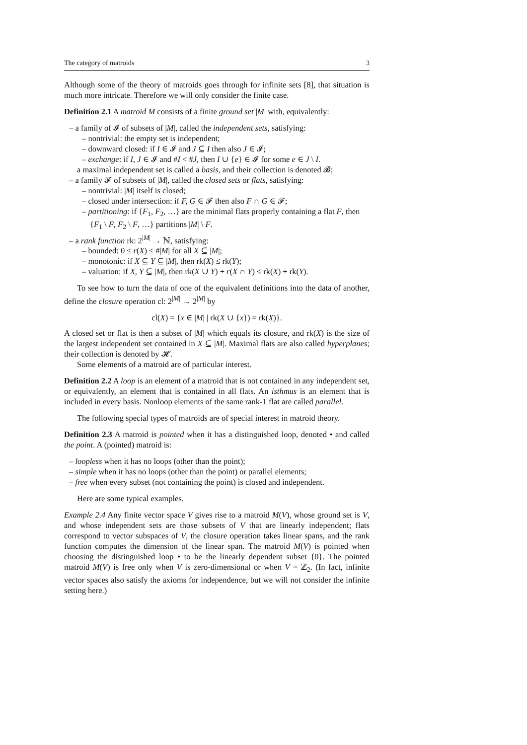The category of matroids 3
Although some of the theory of matroids goes through for infinite sets [8], that situation is much more intricate. Therefore we will only consider the finite case.
Definition 2.1 A matroid M consists of a finite ground set |M| with, equivalently:
– a family of 𝓘 of subsets of |M|, called the independent sets, satisfying:
– nontrivial: the empty set is independent;
– downward closed: if I ∈ 𝓘 and J ⊆ I then also J ∈ 𝓘;
– exchange: if I, J ∈ 𝓘 and #I < #J, then I ∪ {e} ∈ 𝓘 for some e ∈ J \ I.
a maximal independent set is called a basis, and their collection is denoted 𝓑;
– a family 𝓕 of subsets of |M|, called the closed sets or flats, satisfying:
– nontrivial: |M| itself is closed;
– closed under intersection: if F, G ∈ 𝓕 then also F ∩ G ∈ 𝓕;
– partitioning: if {F<sub>1</sub>, F<sub>2</sub>, …} are the minimal flats properly containing a flat F, then {F<sub>1</sub> \ F, F<sub>2</sub> \ F, …} partitions |M| \ F.
– a rank function rk: 2<sup>|M|</sup> → ℕ, satisfying:
– bounded: 0 ≤ r(X) ≤ #|M| for all X ⊆ |M|;
– monotonic: if X ⊆ Y ⊆ |M|, then rk(X) ≤ rk(Y);
– valuation: if X, Y ⊆ |M|, then rk(X ∪ Y) + r(X ∩ Y) ≤ rk(X) + rk(Y).
To see how to turn the data of one of the equivalent definitions into the data of another, define the closure operation cl: 2<sup>|M|</sup> → 2<sup>|M|</sup> by
cl(X) = {x ∈ |M| | rk(X ∪ {x}) = rk(X)}.
A closed set or flat is then a subset of |M| which equals its closure, and rk(X) is the size of the largest independent set contained in X ⊆ |M|. Maximal flats are also called hyperplanes; their collection is denoted by 𝓗.
Some elements of a matroid are of particular interest.
Definition 2.2 A loop is an element of a matroid that is not contained in any independent set, or equivalently, an element that is contained in all flats. An isthmus is an element that is included in every basis. Nonloop elements of the same rank-1 flat are called parallel.
The following special types of matroids are of special interest in matroid theory.
Definition 2.3 A matroid is pointed when it has a distinguished loop, denoted • and called the point. A (pointed) matroid is:
– loopless when it has no loops (other than the point);
– simple when it has no loops (other than the point) or parallel elements;
– free when every subset (not containing the point) is closed and independent.
Here are some typical examples.
Example 2.4 Any finite vector space V gives rise to a matroid M(V), whose ground set is V, and whose independent sets are those subsets of V that are linearly independent; flats correspond to vector subspaces of V, the closure operation takes linear spans, and the rank function computes the dimension of the linear span. The matroid M(V) is pointed when choosing the distinguished loop • to be the linearly dependent subset {0}. The pointed matroid M(V) is free only when V is zero-dimensional or when V = ℤ<sub>2</sub>. (In fact, infinite vector spaces also satisfy the axioms for independence, but we will not consider the infinite setting here.)